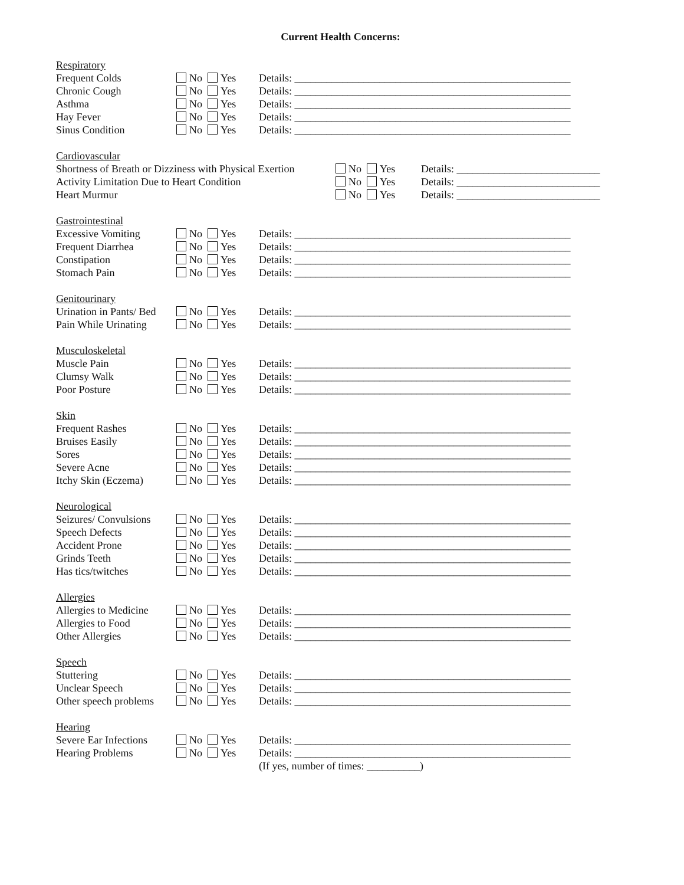Current Health Concerns:
Respiratory
Frequent Colds No Yes Details: ____________________________________________________
Chronic Cough No Yes Details: ____________________________________________________
Asthma No Yes Details: ____________________________________________________
Hay Fever No Yes Details: ____________________________________________________
Sinus Condition No Yes Details: ____________________________________________________
Cardiovascular
Shortness of Breath or Dizziness with Physical Exertion
No Yes Details: ___________________________
Activity Limitation Due to Heart Condition No Yes Details: ___________________________
Heart Murmur No Yes Details: ___________________________
Gastrointestinal
Excessive Vomiting No Yes Details: ____________________________________________________
Frequent Diarrhea No Yes Details: ____________________________________________________
Constipation No Yes Details: ____________________________________________________
Stomach Pain No Yes Details: ____________________________________________________
Genitourinary
Urination in Pants/ Bed
No Yes Details: ____________________________________________________
Pain While Urinating
No Yes Details: ____________________________________________________
Musculoskeletal
Muscle Pain No Yes Details: ____________________________________________________
Clumsy Walk No Yes Details: ____________________________________________________
Poor Posture No Yes Details: ____________________________________________________
Skin
Frequent Rashes No Yes Details: ____________________________________________________
Bruises Easily No Yes Details: ____________________________________________________
Sores No Yes Details: ____________________________________________________
Severe Acne No Yes Details: ____________________________________________________
Itchy Skin (Eczema)
No Yes Details: ____________________________________________________
Neurological
Seizures/ Convulsions
No Yes Details: ____________________________________________________
Speech Defects No Yes Details: ____________________________________________________
Accident Prone No Yes Details: ____________________________________________________
Grinds Teeth No Yes Details: ____________________________________________________
Has tics/twitches No Yes Details: ____________________________________________________
Allergies
Allergies to Medicine
No Yes Details: ____________________________________________________
Allergies to Food No Yes Details: ____________________________________________________
Other Allergies No Yes Details: ____________________________________________________
Speech
Stuttering No Yes Details: ____________________________________________________
Unclear Speech No Yes Details: ____________________________________________________
Other speech problems
No Yes Details: ____________________________________________________
Hearing
Severe Ear Infections
No Yes Details: ____________________________________________________
Hearing Problems No Yes Details: ____________________________________________________
(If yes, number of times: __________)